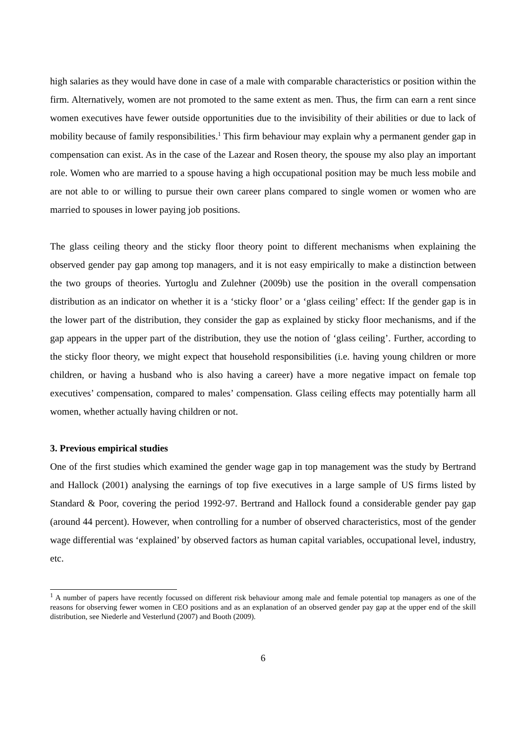high salaries as they would have done in case of a male with comparable characteristics or position within the firm. Alternatively, women are not promoted to the same extent as men. Thus, the firm can earn a rent since women executives have fewer outside opportunities due to the invisibility of their abilities or due to lack of mobility because of family responsibilities.<sup>1</sup> This firm behaviour may explain why a permanent gender gap in compensation can exist. As in the case of the Lazear and Rosen theory, the spouse my also play an important role. Women who are married to a spouse having a high occupational position may be much less mobile and are not able to or willing to pursue their own career plans compared to single women or women who are married to spouses in lower paying job positions.
The glass ceiling theory and the sticky floor theory point to different mechanisms when explaining the observed gender pay gap among top managers, and it is not easy empirically to make a distinction between the two groups of theories. Yurtoglu and Zulehner (2009b) use the position in the overall compensation distribution as an indicator on whether it is a ‘sticky floor’ or a ‘glass ceiling’ effect: If the gender gap is in the lower part of the distribution, they consider the gap as explained by sticky floor mechanisms, and if the gap appears in the upper part of the distribution, they use the notion of ‘glass ceiling’. Further, according to the sticky floor theory, we might expect that household responsibilities (i.e. having young children or more children, or having a husband who is also having a career) have a more negative impact on female top executives’ compensation, compared to males’ compensation. Glass ceiling effects may potentially harm all women, whether actually having children or not.
3. Previous empirical studies
One of the first studies which examined the gender wage gap in top management was the study by Bertrand and Hallock (2001) analysing the earnings of top five executives in a large sample of US firms listed by Standard & Poor, covering the period 1992-97. Bertrand and Hallock found a considerable gender pay gap (around 44 percent). However, when controlling for a number of observed characteristics, most of the gender wage differential was ‘explained’ by observed factors as human capital variables, occupational level, industry, etc.
<sup>1</sup> A number of papers have recently focussed on different risk behaviour among male and female potential top managers as one of the reasons for observing fewer women in CEO positions and as an explanation of an observed gender pay gap at the upper end of the skill distribution, see Niederle and Vesterlund (2007) and Booth (2009).
6